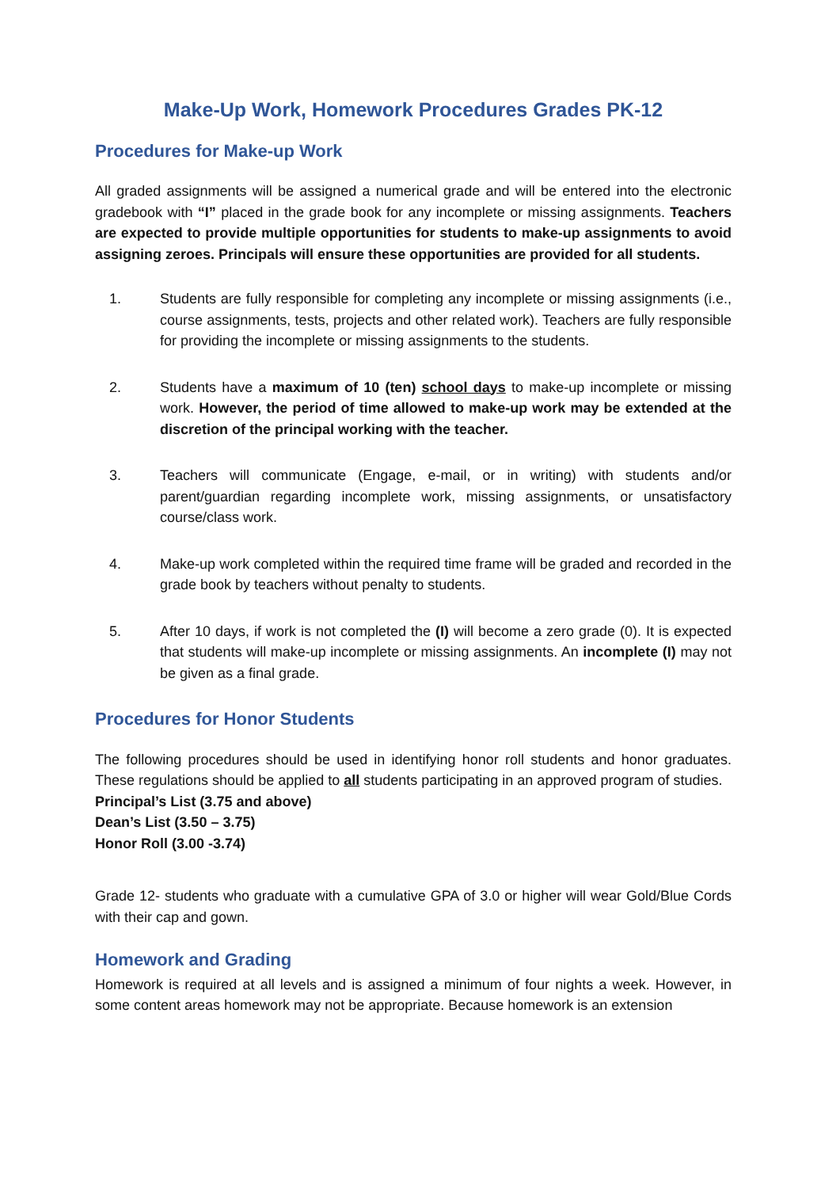Make-Up Work, Homework Procedures Grades PK-12
Procedures for Make-up Work
All graded assignments will be assigned a numerical grade and will be entered into the electronic gradebook with “I” placed in the grade book for any incomplete or missing assignments. Teachers are expected to provide multiple opportunities for students to make-up assignments to avoid assigning zeroes. Principals will ensure these opportunities are provided for all students.
1. Students are fully responsible for completing any incomplete or missing assignments (i.e., course assignments, tests, projects and other related work). Teachers are fully responsible for providing the incomplete or missing assignments to the students.
2. Students have a maximum of 10 (ten) school days to make-up incomplete or missing work. However, the period of time allowed to make-up work may be extended at the discretion of the principal working with the teacher.
3. Teachers will communicate (Engage, e-mail, or in writing) with students and/or parent/guardian regarding incomplete work, missing assignments, or unsatisfactory course/class work.
4. Make-up work completed within the required time frame will be graded and recorded in the grade book by teachers without penalty to students.
5. After 10 days, if work is not completed the (I) will become a zero grade (0). It is expected that students will make-up incomplete or missing assignments. An incomplete (I) may not be given as a final grade.
Procedures for Honor Students
The following procedures should be used in identifying honor roll students and honor graduates. These regulations should be applied to all students participating in an approved program of studies.
Principal’s List (3.75 and above)
Dean’s List (3.50 – 3.75)
Honor Roll (3.00 -3.74)
Grade 12- students who graduate with a cumulative GPA of 3.0 or higher will wear Gold/Blue Cords with their cap and gown.
Homework and Grading
Homework is required at all levels and is assigned a minimum of four nights a week. However, in some content areas homework may not be appropriate. Because homework is an extension